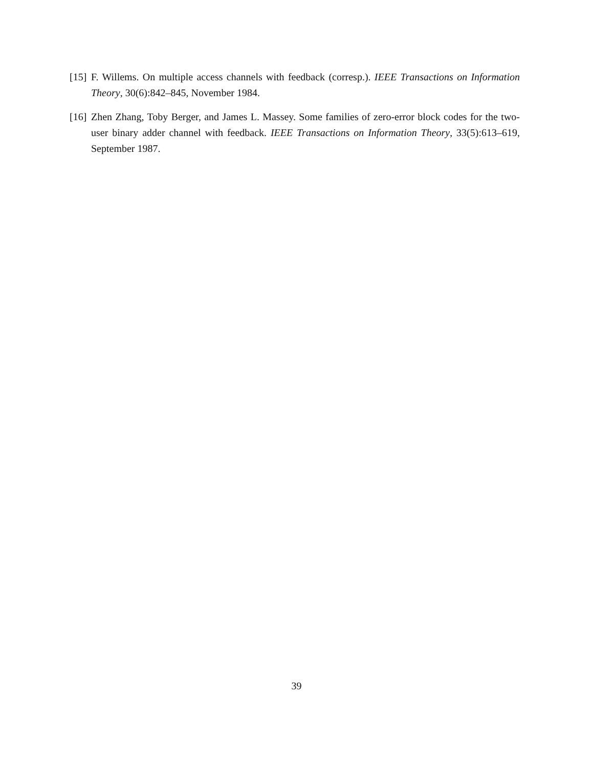[15] F. Willems. On multiple access channels with feedback (corresp.). IEEE Transactions on Information Theory, 30(6):842–845, November 1984.
[16] Zhen Zhang, Toby Berger, and James L. Massey. Some families of zero-error block codes for the two-user binary adder channel with feedback. IEEE Transactions on Information Theory, 33(5):613–619, September 1987.
39